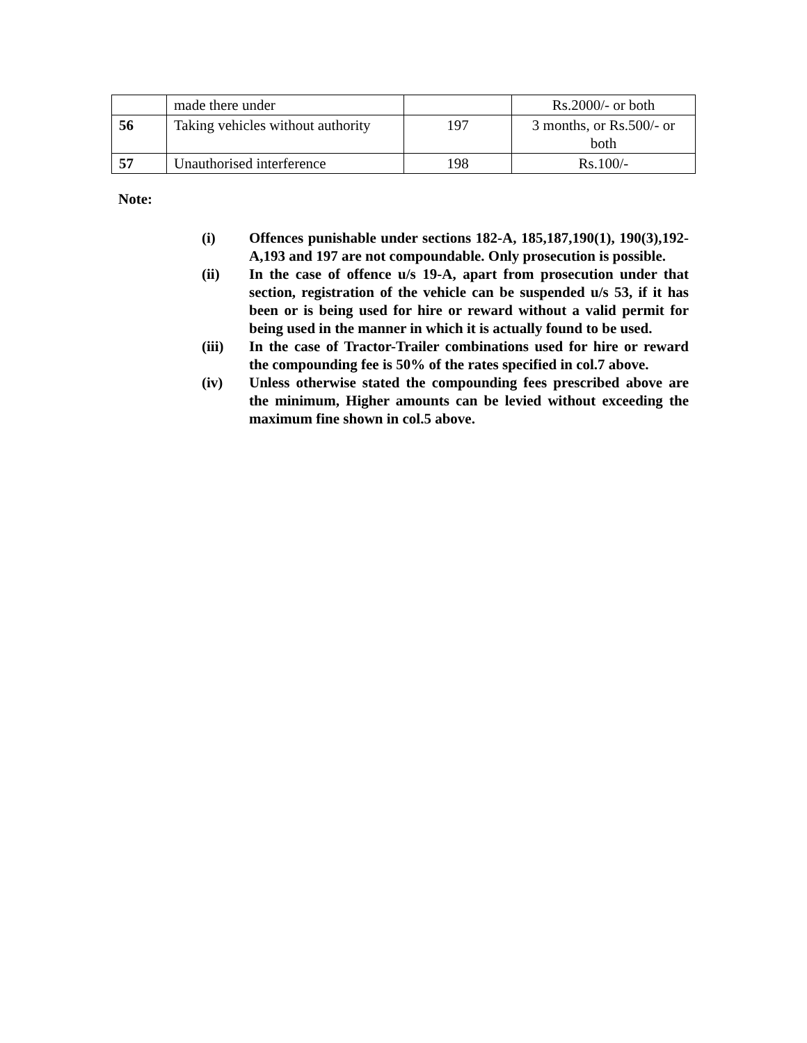| | made there under | | Rs.2000/- or both |
| 56 | Taking vehicles without authority | 197 | 3 months, or Rs.500/- or both |
| 57 | Unauthorised interference | 198 | Rs.100/- |
Note:
(i) Offences punishable under sections 182-A, 185,187,190(1), 190(3),192-A,193 and 197 are not compoundable. Only prosecution is possible.
(ii) In the case of offence u/s 19-A, apart from prosecution under that section, registration of the vehicle can be suspended u/s 53, if it has been or is being used for hire or reward without a valid permit for being used in the manner in which it is actually found to be used.
(iii) In the case of Tractor-Trailer combinations used for hire or reward the compounding fee is 50% of the rates specified in col.7 above.
(iv) Unless otherwise stated the compounding fees prescribed above are the minimum, Higher amounts can be levied without exceeding the maximum fine shown in col.5 above.